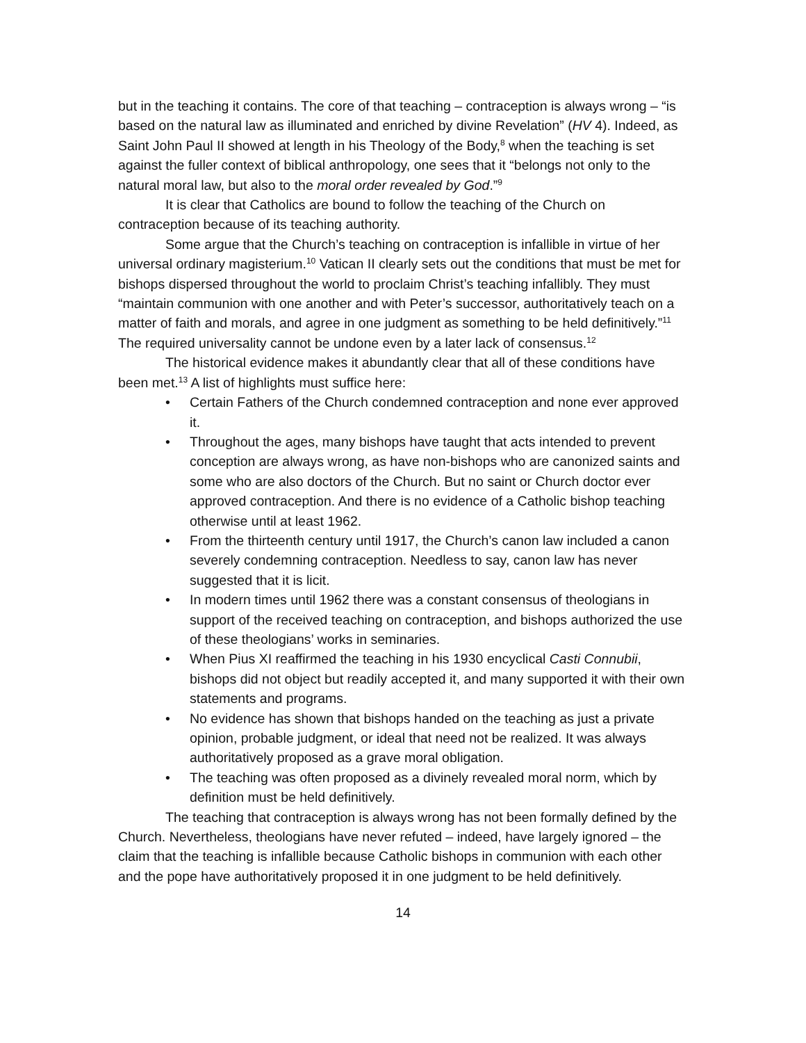but in the teaching it contains. The core of that teaching – contraception is always wrong – “is based on the natural law as illuminated and enriched by divine Revelation” (HV 4). Indeed, as Saint John Paul II showed at length in his Theology of the Body,<sup>8</sup> when the teaching is set against the fuller context of biblical anthropology, one sees that it “belongs not only to the natural moral law, but also to the moral order revealed by God.”<sup>9</sup>
It is clear that Catholics are bound to follow the teaching of the Church on contraception because of its teaching authority.
Some argue that the Church’s teaching on contraception is infallible in virtue of her universal ordinary magisterium.<sup>10</sup> Vatican II clearly sets out the conditions that must be met for bishops dispersed throughout the world to proclaim Christ’s teaching infallibly. They must “maintain communion with one another and with Peter’s successor, authoritatively teach on a matter of faith and morals, and agree in one judgment as something to be held definitively.”<sup>11</sup> The required universality cannot be undone even by a later lack of consensus.<sup>12</sup>
The historical evidence makes it abundantly clear that all of these conditions have been met.<sup>13</sup> A list of highlights must suffice here:
• Certain Fathers of the Church condemned contraception and none ever approved it.
• Throughout the ages, many bishops have taught that acts intended to prevent conception are always wrong, as have non-bishops who are canonized saints and some who are also doctors of the Church. But no saint or Church doctor ever approved contraception. And there is no evidence of a Catholic bishop teaching otherwise until at least 1962.
• From the thirteenth century until 1917, the Church’s canon law included a canon severely condemning contraception. Needless to say, canon law has never suggested that it is licit.
• In modern times until 1962 there was a constant consensus of theologians in support of the received teaching on contraception, and bishops authorized the use of these theologians’ works in seminaries.
• When Pius XI reaffirmed the teaching in his 1930 encyclical Casti Connubii, bishops did not object but readily accepted it, and many supported it with their own statements and programs.
• No evidence has shown that bishops handed on the teaching as just a private opinion, probable judgment, or ideal that need not be realized. It was always authoritatively proposed as a grave moral obligation.
• The teaching was often proposed as a divinely revealed moral norm, which by definition must be held definitively.
The teaching that contraception is always wrong has not been formally defined by the Church. Nevertheless, theologians have never refuted – indeed, have largely ignored – the claim that the teaching is infallible because Catholic bishops in communion with each other and the pope have authoritatively proposed it in one judgment to be held definitively.
14